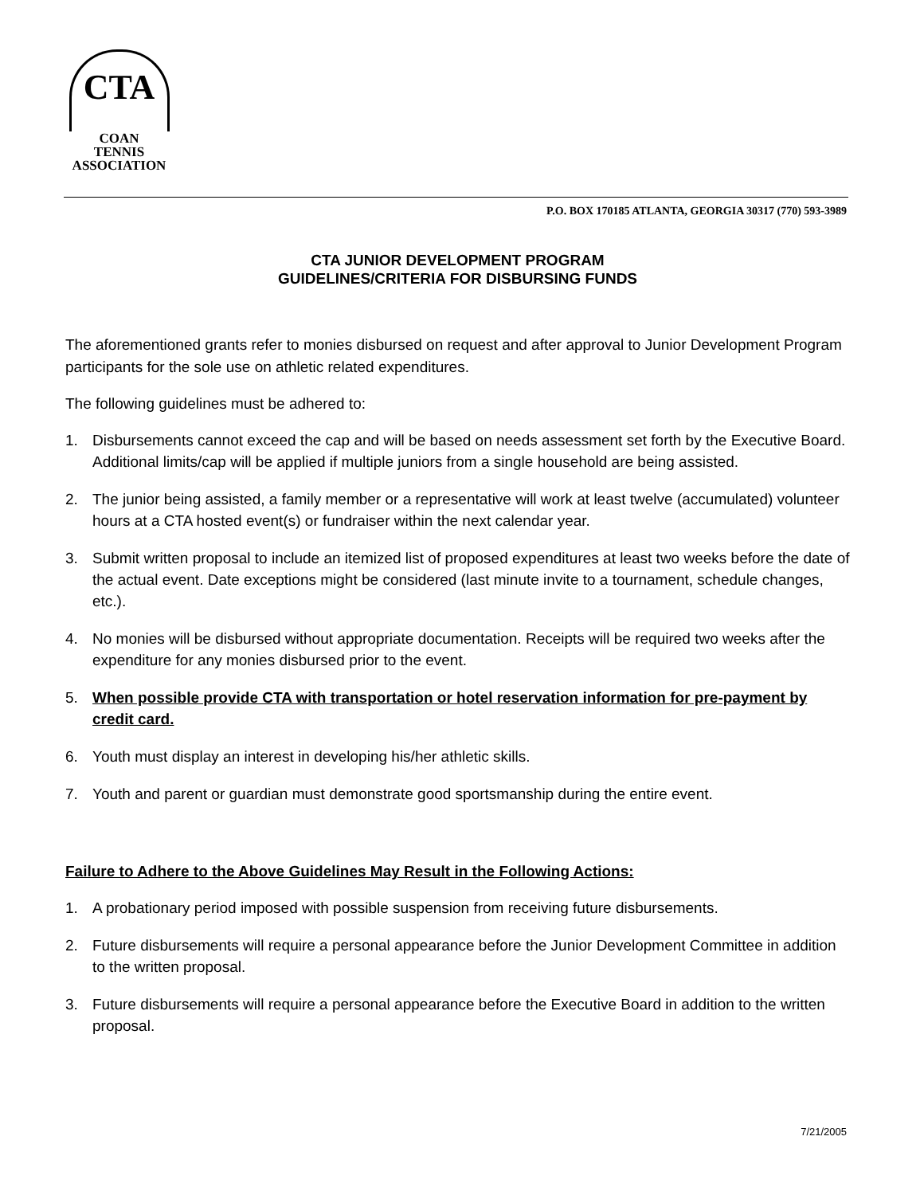CTA
COAN
TENNIS
ASSOCIATION
P.O. BOX 170185 ATLANTA, GEORGIA 30317 (770) 593-3989
CTA JUNIOR DEVELOPMENT PROGRAM
GUIDELINES/CRITERIA FOR DISBURSING FUNDS
The aforementioned grants refer to monies disbursed on request and after approval to Junior Development Program participants for the sole use on athletic related expenditures.
The following guidelines must be adhered to:
1. Disbursements cannot exceed the cap and will be based on needs assessment set forth by the Executive Board. Additional limits/cap will be applied if multiple juniors from a single household are being assisted.
2. The junior being assisted, a family member or a representative will work at least twelve (accumulated) volunteer hours at a CTA hosted event(s) or fundraiser within the next calendar year.
3. Submit written proposal to include an itemized list of proposed expenditures at least two weeks before the date of the actual event. Date exceptions might be considered (last minute invite to a tournament, schedule changes, etc.).
4. No monies will be disbursed without appropriate documentation. Receipts will be required two weeks after the expenditure for any monies disbursed prior to the event.
5. When possible provide CTA with transportation or hotel reservation information for pre-payment by credit card.
6. Youth must display an interest in developing his/her athletic skills.
7. Youth and parent or guardian must demonstrate good sportsmanship during the entire event.
Failure to Adhere to the Above Guidelines May Result in the Following Actions:
1. A probationary period imposed with possible suspension from receiving future disbursements.
2. Future disbursements will require a personal appearance before the Junior Development Committee in addition to the written proposal.
3. Future disbursements will require a personal appearance before the Executive Board in addition to the written proposal.
7/21/2005